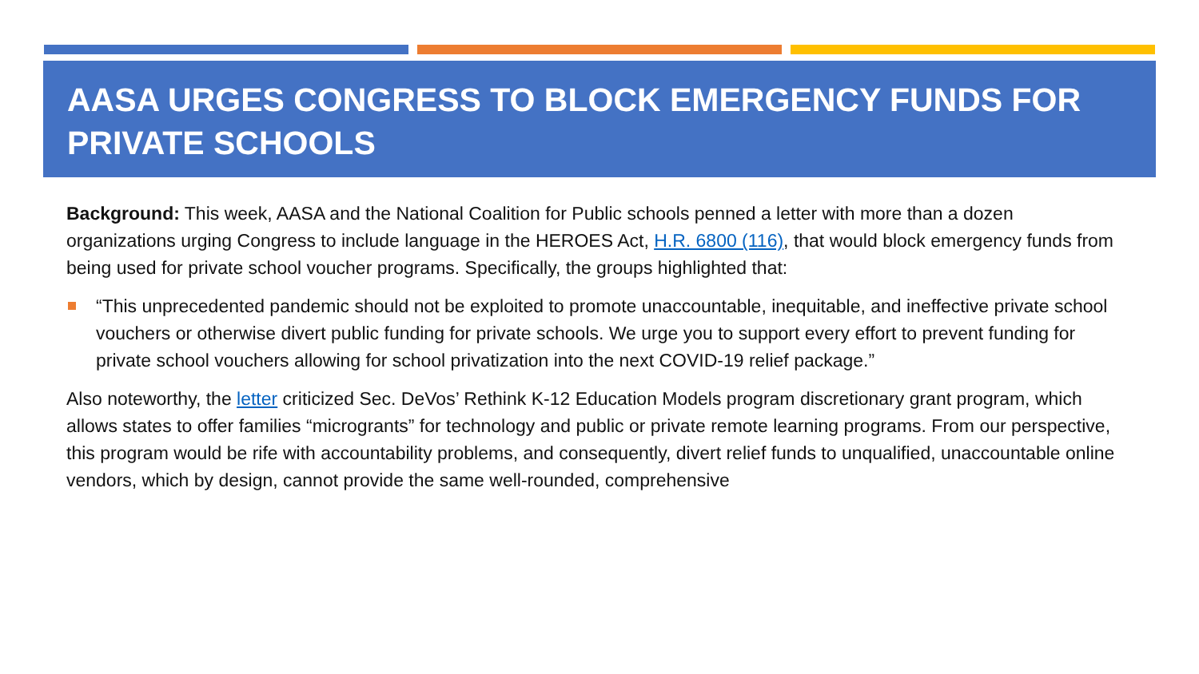AASA URGES CONGRESS TO BLOCK EMERGENCY FUNDS FOR PRIVATE SCHOOLS
Background: This week, AASA and the National Coalition for Public schools penned a letter with more than a dozen organizations urging Congress to include language in the HEROES Act, H.R. 6800 (116), that would block emergency funds from being used for private school voucher programs. Specifically, the groups highlighted that:
“This unprecedented pandemic should not be exploited to promote unaccountable, inequitable, and ineffective private school vouchers or otherwise divert public funding for private schools. We urge you to support every effort to prevent funding for private school vouchers allowing for school privatization into the next COVID-19 relief package.”
Also noteworthy, the letter criticized Sec. DeVos’ Rethink K-12 Education Models program discretionary grant program, which allows states to offer families “microgrants” for technology and public or private remote learning programs. From our perspective, this program would be rife with accountability problems, and consequently, divert relief funds to unqualified, unaccountable online vendors, which by design, cannot provide the same well-rounded, comprehensive